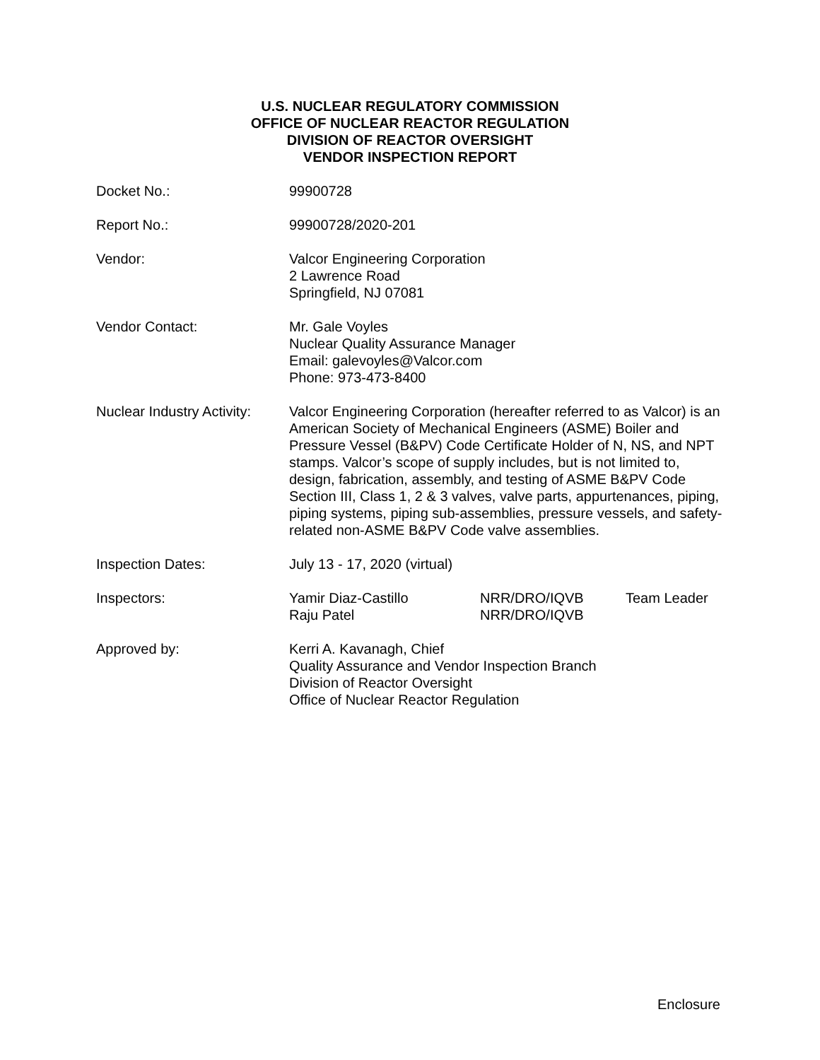U.S. NUCLEAR REGULATORY COMMISSION
OFFICE OF NUCLEAR REACTOR REGULATION
DIVISION OF REACTOR OVERSIGHT
VENDOR INSPECTION REPORT
Docket No.: 99900728
Report No.: 99900728/2020-201
Vendor: Valcor Engineering Corporation
2 Lawrence Road
Springfield, NJ 07081
Vendor Contact: Mr. Gale Voyles
Nuclear Quality Assurance Manager
Email: galevoyles@Valcor.com
Phone: 973-473-8400
Nuclear Industry Activity:
Valcor Engineering Corporation (hereafter referred to as Valcor) is an American Society of Mechanical Engineers (ASME) Boiler and Pressure Vessel (B&PV) Code Certificate Holder of N, NS, and NPT stamps. Valcor’s scope of supply includes, but is not limited to, design, fabrication, assembly, and testing of ASME B&PV Code Section III, Class 1, 2 & 3 valves, valve parts, appurtenances, piping, piping systems, piping sub-assemblies, pressure vessels, and safety-related non-ASME B&PV Code valve assemblies.
Inspection Dates: July 13 - 17, 2020 (virtual)
Inspectors: Yamir Diaz-Castillo
NRR/DRO/IQVB
Team Leader
Raju Patel
NRR/DRO/IQVB
Approved by: Kerri A. Kavanagh, Chief
Quality Assurance and Vendor Inspection Branch
Division of Reactor Oversight
Office of Nuclear Reactor Regulation
Enclosure